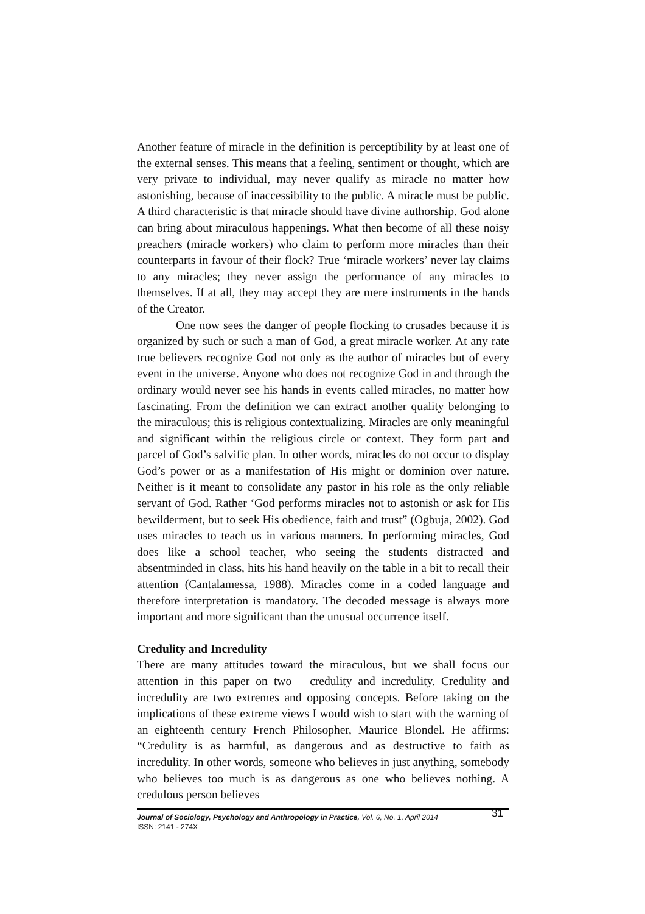Another feature of miracle in the definition is perceptibility by at least one of the external senses. This means that a feeling, sentiment or thought, which are very private to individual, may never qualify as miracle no matter how astonishing, because of inaccessibility to the public. A miracle must be public. A third characteristic is that miracle should have divine authorship. God alone can bring about miraculous happenings. What then become of all these noisy preachers (miracle workers) who claim to perform more miracles than their counterparts in favour of their flock? True ‘miracle workers’ never lay claims to any miracles; they never assign the performance of any miracles to themselves. If at all, they may accept they are mere instruments in the hands of the Creator.
One now sees the danger of people flocking to crusades because it is organized by such or such a man of God, a great miracle worker. At any rate true believers recognize God not only as the author of miracles but of every event in the universe. Anyone who does not recognize God in and through the ordinary would never see his hands in events called miracles, no matter how fascinating. From the definition we can extract another quality belonging to the miraculous; this is religious contextualizing. Miracles are only meaningful and significant within the religious circle or context. They form part and parcel of God’s salvific plan. In other words, miracles do not occur to display God’s power or as a manifestation of His might or dominion over nature. Neither is it meant to consolidate any pastor in his role as the only reliable servant of God. Rather ‘God performs miracles not to astonish or ask for His bewilderment, but to seek His obedience, faith and trust” (Ogbuja, 2002). God uses miracles to teach us in various manners. In performing miracles, God does like a school teacher, who seeing the students distracted and absentminded in class, hits his hand heavily on the table in a bit to recall their attention (Cantalamessa, 1988). Miracles come in a coded language and therefore interpretation is mandatory. The decoded message is always more important and more significant than the unusual occurrence itself.
Credulity and Incredulity
There are many attitudes toward the miraculous, but we shall focus our attention in this paper on two – credulity and incredulity. Credulity and incredulity are two extremes and opposing concepts. Before taking on the implications of these extreme views I would wish to start with the warning of an eighteenth century French Philosopher, Maurice Blondel. He affirms: “Credulity is as harmful, as dangerous and as destructive to faith as incredulity. In other words, someone who believes in just anything, somebody who believes too much is as dangerous as one who believes nothing. A credulous person believes
Journal of Sociology, Psychology and Anthropology in Practice, Vol. 6, No. 1, April 2014
ISSN: 2141 - 274X
31